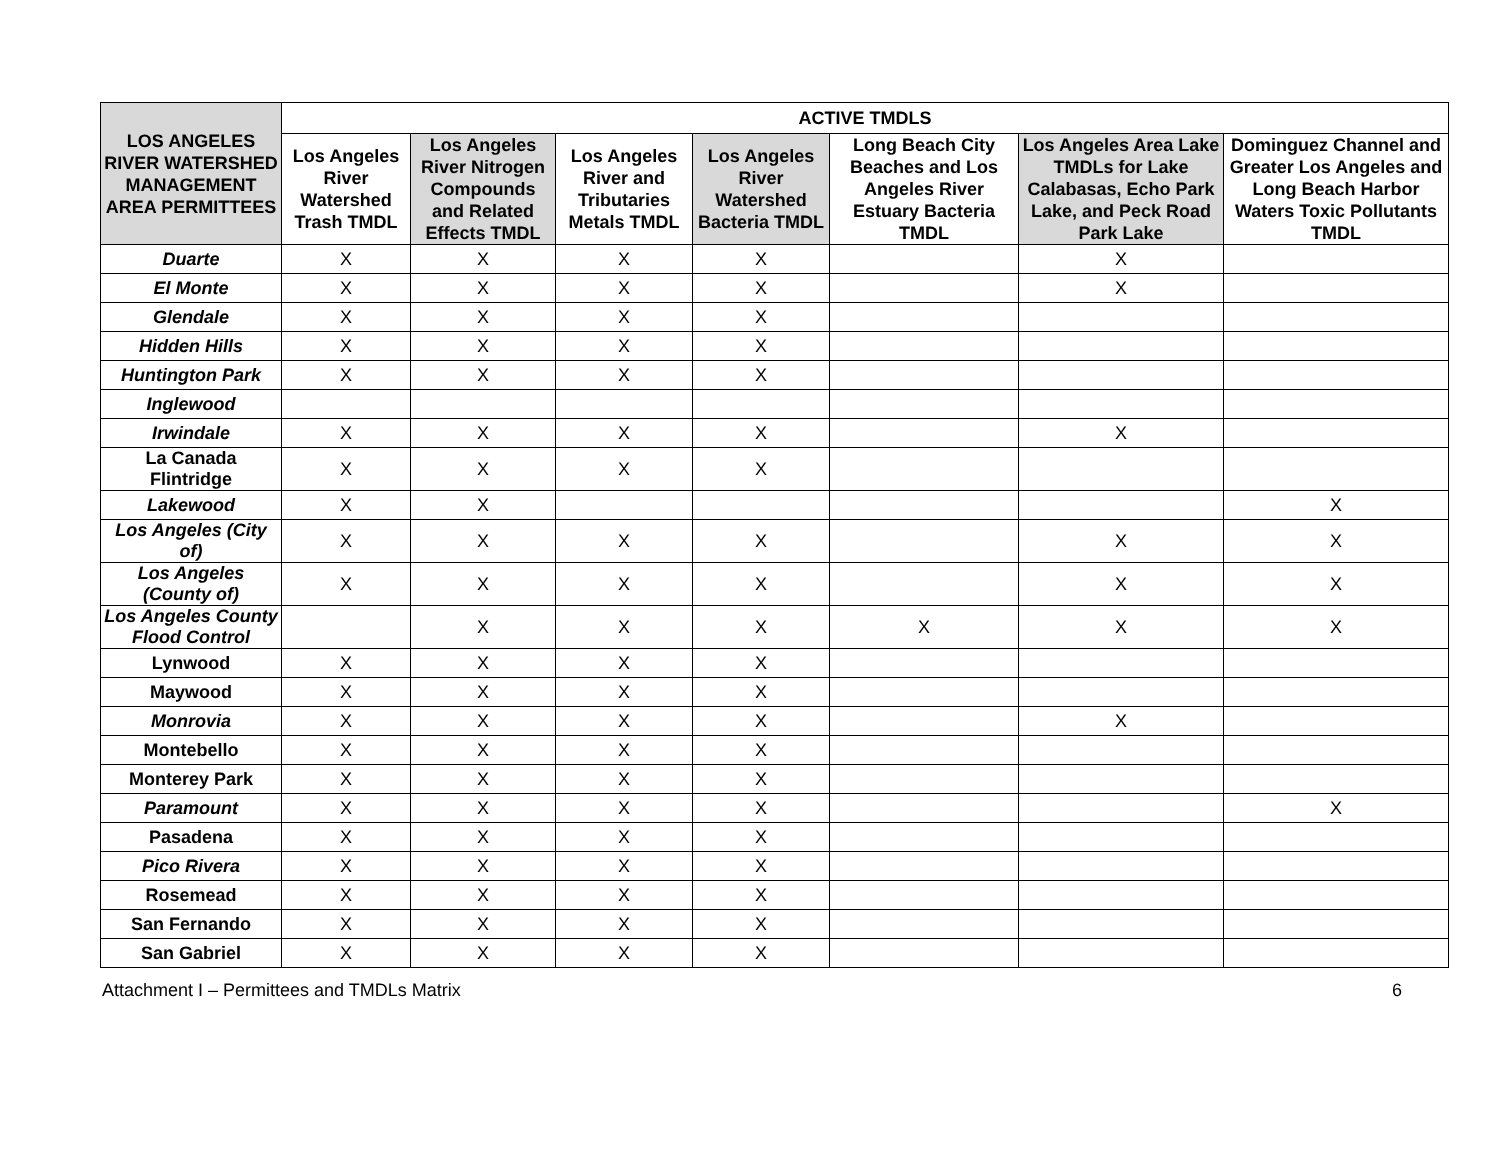| LOS ANGELES RIVER WATERSHED MANAGEMENT AREA PERMITTEES | ACTIVE TMDLS | | | | | | |
| --- | --- | --- | --- | --- | --- | --- | --- |
| | Los Angeles River Watershed Trash TMDL | Los Angeles River Nitrogen Compounds and Related Effects TMDL | Los Angeles River and Tributaries Metals TMDL | Los Angeles River Watershed Bacteria TMDL | Long Beach City Beaches and Los Angeles River Estuary Bacteria TMDL | Los Angeles Area Lake TMDLs for Lake Calabasas, Echo Park Lake, and Peck Road Park Lake | Dominguez Channel and Greater Los Angeles and Long Beach Harbor Waters Toxic Pollutants TMDL |
| Duarte | X | X | X | X | | X | |
| El Monte | X | X | X | X | | X | |
| Glendale | X | X | X | X | | | |
| Hidden Hills | X | X | X | X | | | |
| Huntington Park | X | X | X | X | | | |
| Inglewood | | | | | | | |
| Irwindale | X | X | X | X | | X | |
| La Canada Flintridge | X | X | X | X | | | |
| Lakewood | X | X | | | | | X |
| Los Angeles (City of) | X | X | X | X | | X | X |
| Los Angeles (County of) | X | X | X | X | | X | X |
| Los Angeles County Flood Control | | X | X | X | X | X | X |
| Lynwood | X | X | X | X | | | |
| Maywood | X | X | X | X | | | |
| Monrovia | X | X | X | X | | X | |
| Montebello | X | X | X | X | | | |
| Monterey Park | X | X | X | X | | | |
| Paramount | X | X | X | X | | | X |
| Pasadena | X | X | X | X | | | |
| Pico Rivera | X | X | X | X | | | |
| Rosemead | X | X | X | X | | | |
| San Fernando | X | X | X | X | | | |
| San Gabriel | X | X | X | X | | | |
Attachment I – Permittees and TMDLs Matrix 6